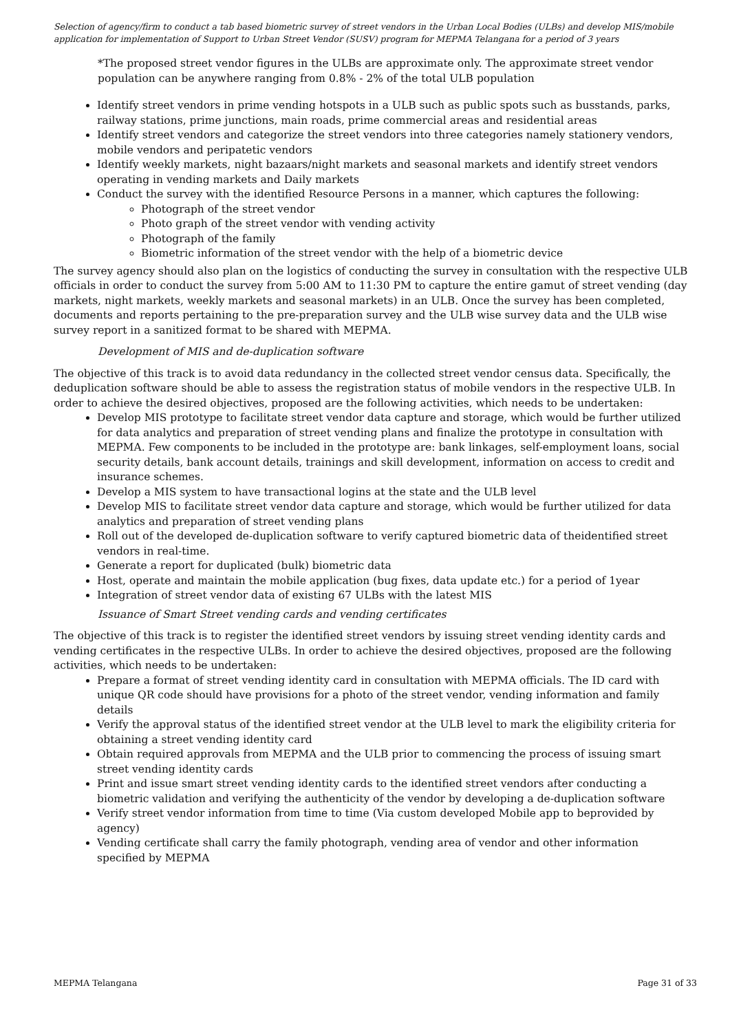Selection of agency/firm to conduct a tab based biometric survey of street vendors in the Urban Local Bodies (ULBs) and develop MIS/mobile application for implementation of Support to Urban Street Vendor (SUSV) program for MEPMA Telangana for a period of 3 years
*The proposed street vendor figures in the ULBs are approximate only. The approximate street vendor population can be anywhere ranging from 0.8% - 2% of the total ULB population
Identify street vendors in prime vending hotspots in a ULB such as public spots such as busstands, parks, railway stations, prime junctions, main roads, prime commercial areas and residential areas
Identify street vendors and categorize the street vendors into three categories namely stationery vendors, mobile vendors and peripatetic vendors
Identify weekly markets, night bazaars/night markets and seasonal markets and identify street vendors operating in vending markets and Daily markets
Conduct the survey with the identified Resource Persons in a manner, which captures the following:
Photograph of the street vendor
Photo graph of the street vendor with vending activity
Photograph of the family
Biometric information of the street vendor with the help of a biometric device
The survey agency should also plan on the logistics of conducting the survey in consultation with the respective ULB officials in order to conduct the survey from 5:00 AM to 11:30 PM to capture the entire gamut of street vending (day markets, night markets, weekly markets and seasonal markets) in an ULB. Once the survey has been completed, documents and reports pertaining to the pre-preparation survey and the ULB wise survey data and the ULB wise survey report in a sanitized format to be shared with MEPMA.
Development of MIS and de-duplication software
The objective of this track is to avoid data redundancy in the collected street vendor census data. Specifically, the deduplication software should be able to assess the registration status of mobile vendors in the respective ULB. In order to achieve the desired objectives, proposed are the following activities, which needs to be undertaken:
Develop MIS prototype to facilitate street vendor data capture and storage, which would be further utilized for data analytics and preparation of street vending plans and finalize the prototype in consultation with MEPMA. Few components to be included in the prototype are: bank linkages, self-employment loans, social security details, bank account details, trainings and skill development, information on access to credit and insurance schemes.
Develop a MIS system to have transactional logins at the state and the ULB level
Develop MIS to facilitate street vendor data capture and storage, which would be further utilized for data analytics and preparation of street vending plans
Roll out of the developed de-duplication software to verify captured biometric data of theidentified street vendors in real-time.
Generate a report for duplicated (bulk) biometric data
Host, operate and maintain the mobile application (bug fixes, data update etc.) for a period of 1year
Integration of street vendor data of existing 67 ULBs with the latest MIS
Issuance of Smart Street vending cards and vending certificates
The objective of this track is to register the identified street vendors by issuing street vending identity cards and vending certificates in the respective ULBs. In order to achieve the desired objectives, proposed are the following activities, which needs to be undertaken:
Prepare a format of street vending identity card in consultation with MEPMA officials. The ID card with unique QR code should have provisions for a photo of the street vendor, vending information and family details
Verify the approval status of the identified street vendor at the ULB level to mark the eligibility criteria for obtaining a street vending identity card
Obtain required approvals from MEPMA and the ULB prior to commencing the process of issuing smart street vending identity cards
Print and issue smart street vending identity cards to the identified street vendors after conducting a biometric validation and verifying the authenticity of the vendor by developing a de-duplication software
Verify street vendor information from time to time (Via custom developed Mobile app to beprovided by agency)
Vending certificate shall carry the family photograph, vending area of vendor and other information specified by MEPMA
MEPMA Telangana Page 31 of 33